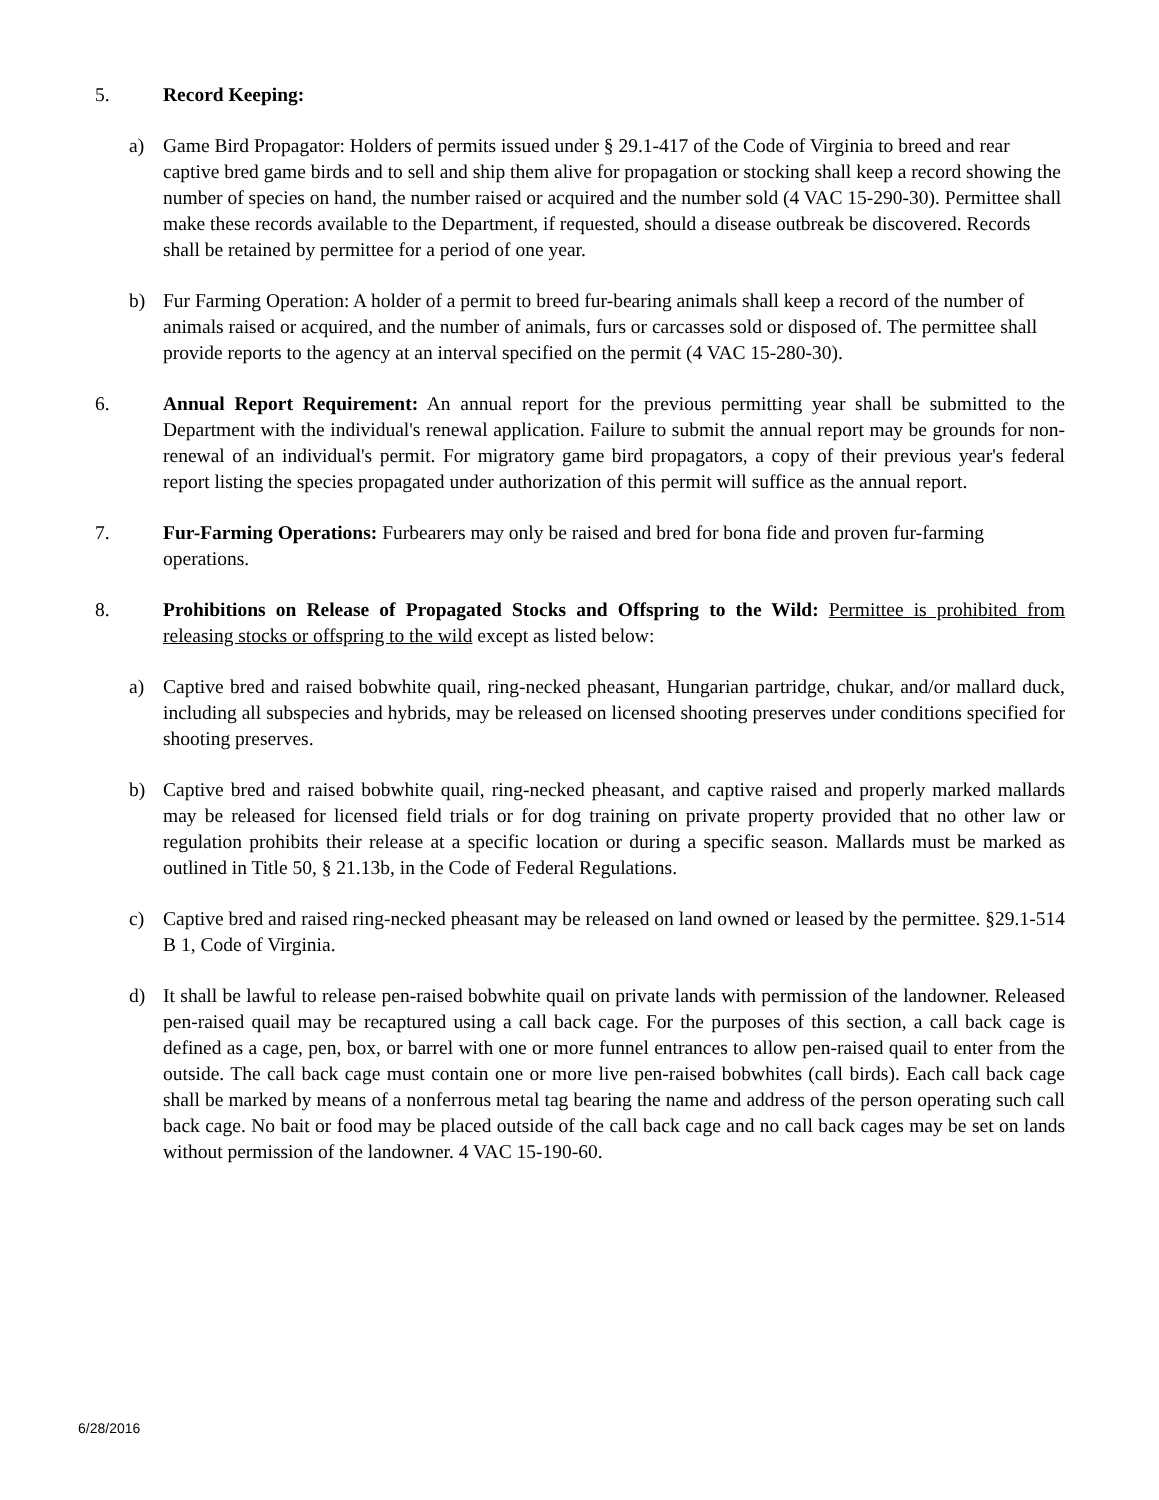5. Record Keeping:
a) Game Bird Propagator: Holders of permits issued under § 29.1-417 of the Code of Virginia to breed and rear captive bred game birds and to sell and ship them alive for propagation or stocking shall keep a record showing the number of species on hand, the number raised or acquired and the number sold (4 VAC 15-290-30). Permittee shall make these records available to the Department, if requested, should a disease outbreak be discovered. Records shall be retained by permittee for a period of one year.
b) Fur Farming Operation: A holder of a permit to breed fur-bearing animals shall keep a record of the number of animals raised or acquired, and the number of animals, furs or carcasses sold or disposed of. The permittee shall provide reports to the agency at an interval specified on the permit (4 VAC 15-280-30).
6. Annual Report Requirement: An annual report for the previous permitting year shall be submitted to the Department with the individual's renewal application. Failure to submit the annual report may be grounds for non-renewal of an individual's permit. For migratory game bird propagators, a copy of their previous year's federal report listing the species propagated under authorization of this permit will suffice as the annual report.
7. Fur-Farming Operations: Furbearers may only be raised and bred for bona fide and proven fur-farming operations.
8. Prohibitions on Release of Propagated Stocks and Offspring to the Wild: Permittee is prohibited from releasing stocks or offspring to the wild except as listed below:
a) Captive bred and raised bobwhite quail, ring-necked pheasant, Hungarian partridge, chukar, and/or mallard duck, including all subspecies and hybrids, may be released on licensed shooting preserves under conditions specified for shooting preserves.
b) Captive bred and raised bobwhite quail, ring-necked pheasant, and captive raised and properly marked mallards may be released for licensed field trials or for dog training on private property provided that no other law or regulation prohibits their release at a specific location or during a specific season. Mallards must be marked as outlined in Title 50, § 21.13b, in the Code of Federal Regulations.
c) Captive bred and raised ring-necked pheasant may be released on land owned or leased by the permittee. §29.1-514 B 1, Code of Virginia.
d) It shall be lawful to release pen-raised bobwhite quail on private lands with permission of the landowner. Released pen-raised quail may be recaptured using a call back cage. For the purposes of this section, a call back cage is defined as a cage, pen, box, or barrel with one or more funnel entrances to allow pen-raised quail to enter from the outside. The call back cage must contain one or more live pen-raised bobwhites (call birds). Each call back cage shall be marked by means of a nonferrous metal tag bearing the name and address of the person operating such call back cage. No bait or food may be placed outside of the call back cage and no call back cages may be set on lands without permission of the landowner. 4 VAC 15-190-60.
6/28/2016